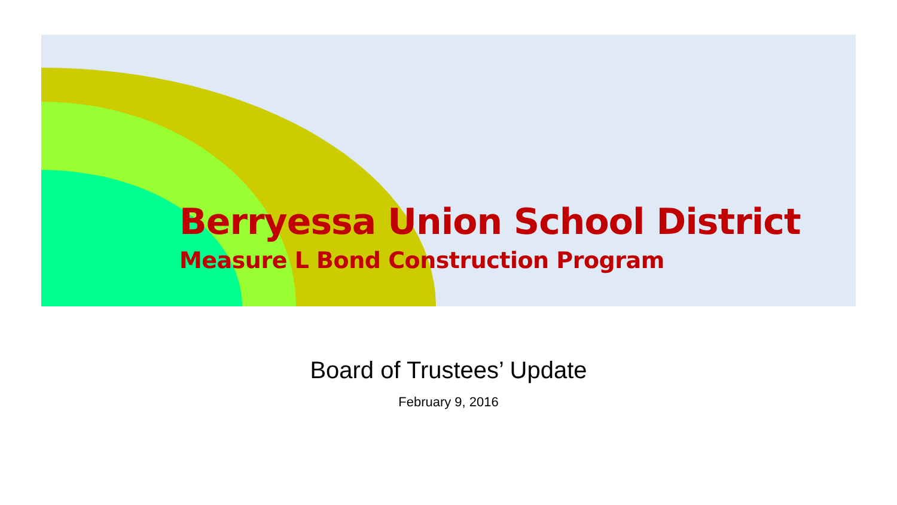Berryessa Union School District
Measure L Bond Construction Program
Board of Trustees’ Update
February 9, 2016